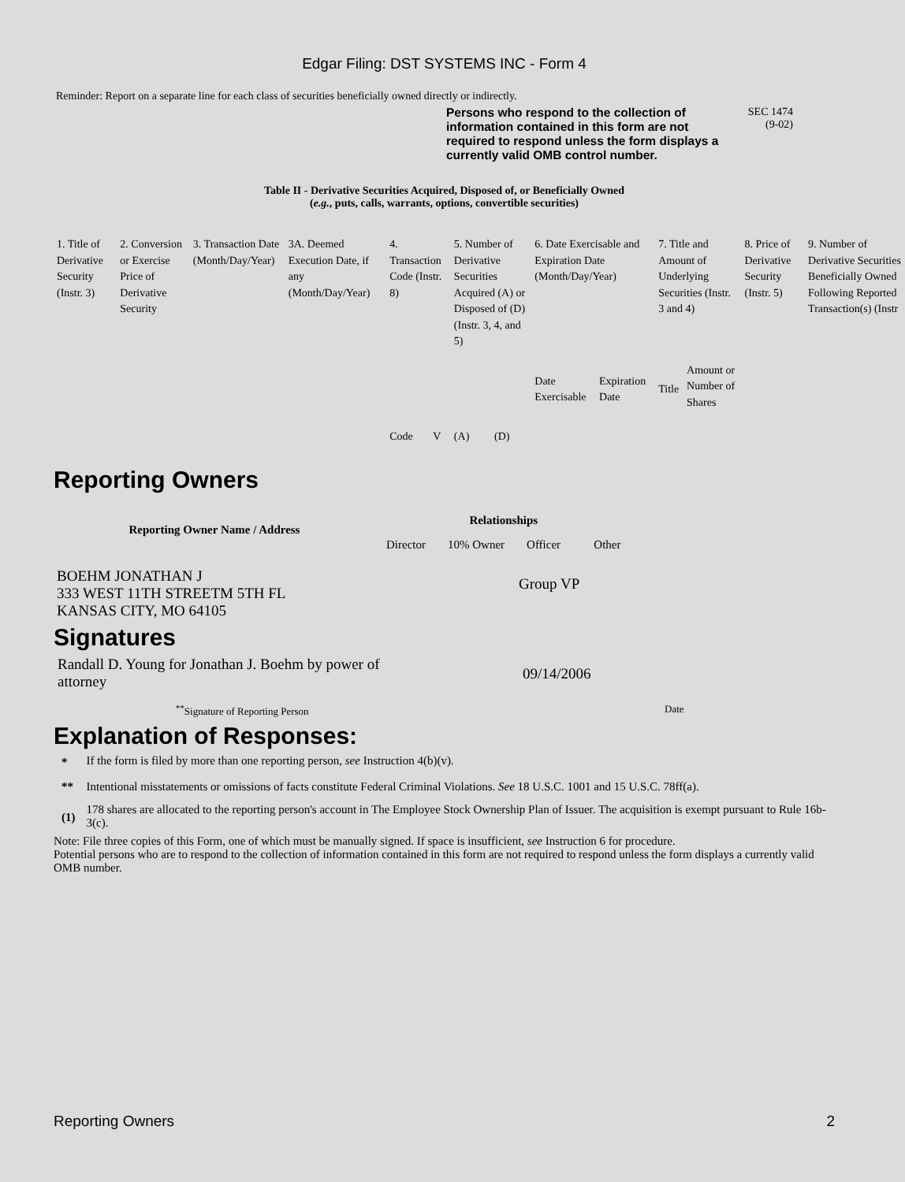Edgar Filing: DST SYSTEMS INC - Form 4
Reminder: Report on a separate line for each class of securities beneficially owned directly or indirectly.
Persons who respond to the collection of information contained in this form are not required to respond unless the form displays a currently valid OMB control number.
SEC 1474
(9-02)
Table II - Derivative Securities Acquired, Disposed of, or Beneficially Owned
(e.g., puts, calls, warrants, options, convertible securities)
| 1. Title of Derivative Security (Instr. 3) | 2. Conversion or Exercise Price of Derivative Security | 3. Transaction Date (Month/Day/Year) | 3A. Deemed Execution Date, if any (Month/Day/Year) | 4. Transaction Code (Instr. 8) | | 5. Number of Derivative Securities Acquired (A) or Disposed of (D) (Instr. 3, 4, and 5) | | 6. Date Exercisable and Expiration Date (Month/Day/Year) | | 7. Title and Amount of Underlying Securities (Instr. 3 and 4) | | 8. Price of Derivative Security (Instr. 5) | 9. Number of Derivative Securities Beneficially Owned Following Reported Transaction(s) (Instr |
| | | | | Code | V | (A) | (D) | Date Exercisable | Expiration Date | Title | Amount or Number of Shares | | |
Reporting Owners
| Reporting Owner Name / Address | Relationships | | | |
| --- | --- | --- | --- | --- |
| | Director | 10% Owner | Officer | Other |
| BOEHM JONATHAN J 333 WEST 11TH STREETM 5TH FL KANSAS CITY, MO 64105 | | | Group VP | |
Signatures
Randall D. Young for Jonathan J. Boehm by power of attorney
09/14/2006
<sup>**</sup> Signature of Reporting Person Date
Explanation of Responses:
| * | If the form is filed by more than one reporting person, see Instruction 4(b)(v). |
| ** | Intentional misstatements or omissions of facts constitute Federal Criminal Violations. See 18 U.S.C. 1001 and 15 U.S.C. 78ff(a). |
| (1) | 178 shares are allocated to the reporting person's account in The Employee Stock Ownership Plan of Issuer. The acquisition is exempt pursuant to Rule 16b-3(c). |
Note: File three copies of this Form, one of which must be manually signed. If space is insufficient, see Instruction 6 for procedure.
Potential persons who are to respond to the collection of information contained in this form are not required to respond unless the form displays a currently valid OMB number.
Reporting Owners 2